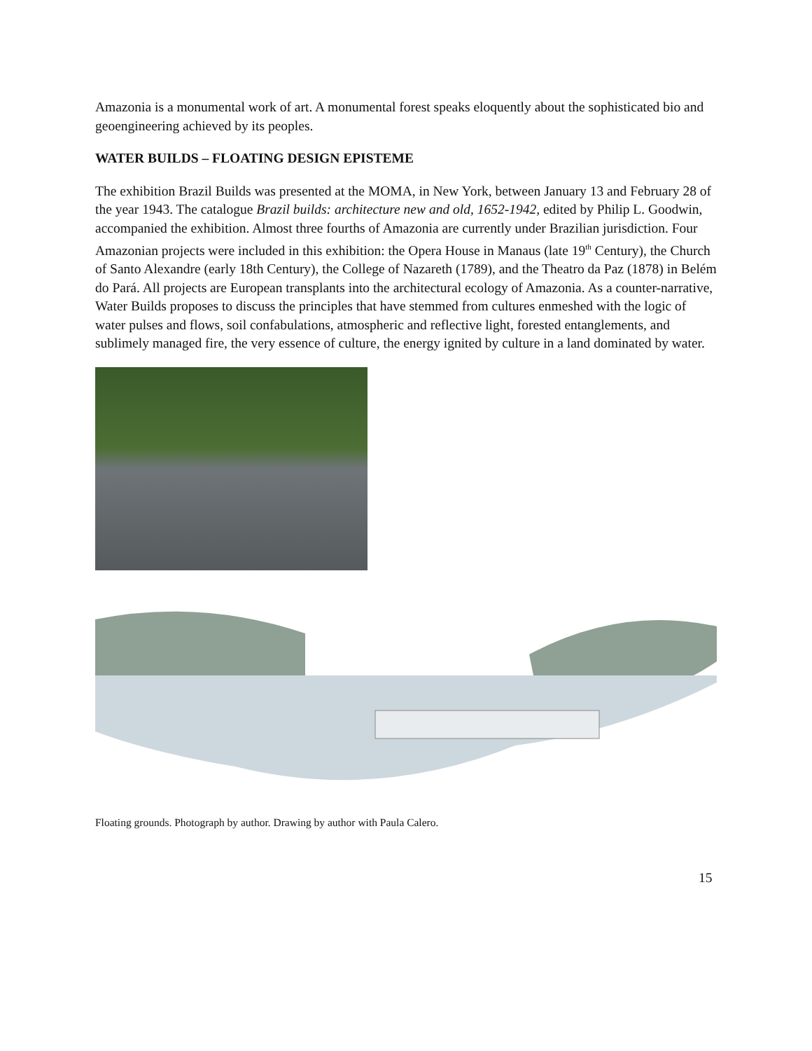Amazonia is a monumental work of art. A monumental forest speaks eloquently about the sophisticated bio and geoengineering achieved by its peoples.
WATER BUILDS – FLOATING DESIGN EPISTEME
The exhibition Brazil Builds was presented at the MOMA, in New York, between January 13 and February 28 of the year 1943. The catalogue Brazil builds: architecture new and old, 1652-1942, edited by Philip L. Goodwin, accompanied the exhibition. Almost three fourths of Amazonia are currently under Brazilian jurisdiction. Four Amazonian projects were included in this exhibition: the Opera House in Manaus (late 19<sup>th</sup> Century), the Church of Santo Alexandre (early 18th Century), the College of Nazareth (1789), and the Theatro da Paz (1878) in Belém do Pará. All projects are European transplants into the architectural ecology of Amazonia. As a counter-narrative, Water Builds proposes to discuss the principles that have stemmed from cultures enmeshed with the logic of water pulses and flows, soil confabulations, atmospheric and reflective light, forested entanglements, and sublimely managed fire, the very essence of culture, the energy ignited by culture in a land dominated by water.
Floating grounds. Photograph by author. Drawing by author with Paula Calero.
15